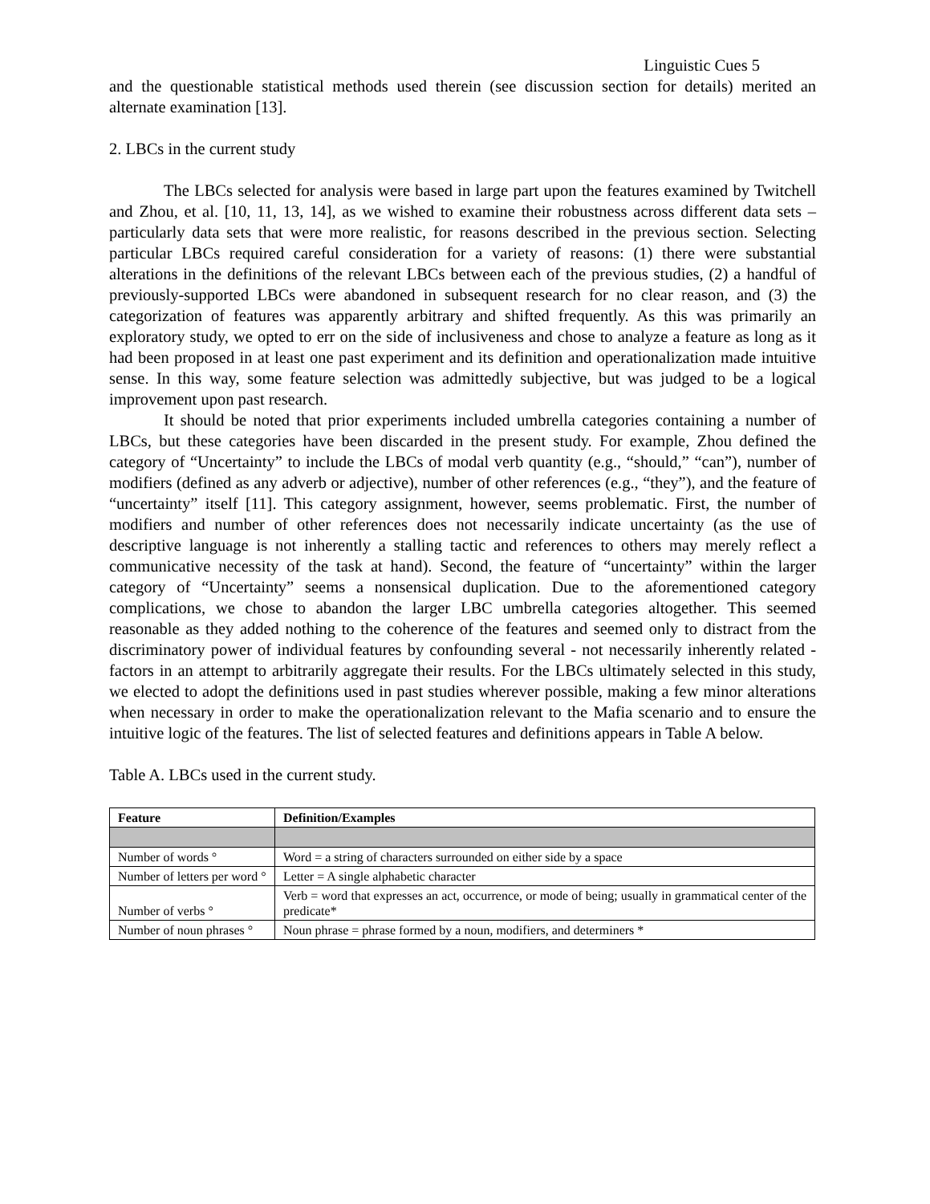Linguistic Cues 5
and the questionable statistical methods used therein (see discussion section for details) merited an alternate examination [13].
2. LBCs in the current study
The LBCs selected for analysis were based in large part upon the features examined by Twitchell and Zhou, et al. [10, 11, 13, 14], as we wished to examine their robustness across different data sets – particularly data sets that were more realistic, for reasons described in the previous section. Selecting particular LBCs required careful consideration for a variety of reasons: (1) there were substantial alterations in the definitions of the relevant LBCs between each of the previous studies, (2) a handful of previously-supported LBCs were abandoned in subsequent research for no clear reason, and (3) the categorization of features was apparently arbitrary and shifted frequently. As this was primarily an exploratory study, we opted to err on the side of inclusiveness and chose to analyze a feature as long as it had been proposed in at least one past experiment and its definition and operationalization made intuitive sense. In this way, some feature selection was admittedly subjective, but was judged to be a logical improvement upon past research.
It should be noted that prior experiments included umbrella categories containing a number of LBCs, but these categories have been discarded in the present study. For example, Zhou defined the category of “Uncertainty” to include the LBCs of modal verb quantity (e.g., “should,” “can”), number of modifiers (defined as any adverb or adjective), number of other references (e.g., “they”), and the feature of “uncertainty” itself [11]. This category assignment, however, seems problematic. First, the number of modifiers and number of other references does not necessarily indicate uncertainty (as the use of descriptive language is not inherently a stalling tactic and references to others may merely reflect a communicative necessity of the task at hand). Second, the feature of “uncertainty” within the larger category of “Uncertainty” seems a nonsensical duplication. Due to the aforementioned category complications, we chose to abandon the larger LBC umbrella categories altogether. This seemed reasonable as they added nothing to the coherence of the features and seemed only to distract from the discriminatory power of individual features by confounding several - not necessarily inherently related - factors in an attempt to arbitrarily aggregate their results. For the LBCs ultimately selected in this study, we elected to adopt the definitions used in past studies wherever possible, making a few minor alterations when necessary in order to make the operationalization relevant to the Mafia scenario and to ensure the intuitive logic of the features. The list of selected features and definitions appears in Table A below.
Table A. LBCs used in the current study.
| Feature | Definition/Examples |
| --- | --- |
| Number of words ° | Word = a string of characters surrounded on either side by a space |
| Number of letters per word ° | Letter = A single alphabetic character |
| Number of verbs ° | Verb = word that expresses an act, occurrence, or mode of being; usually in grammatical center of the predicate* |
| Number of noun phrases ° | Noun phrase = phrase formed by a noun, modifiers, and determiners * |